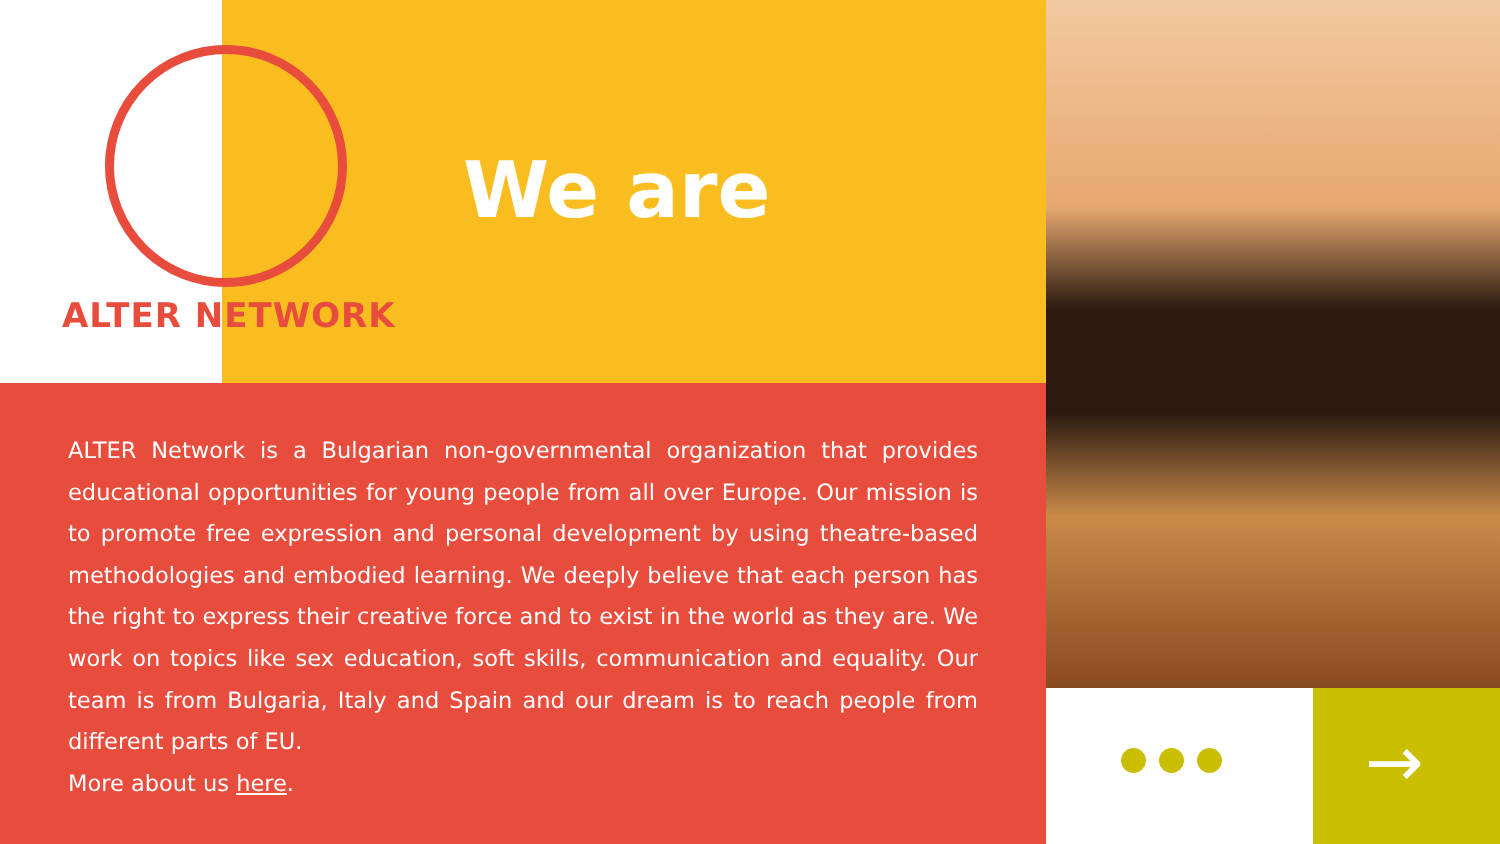ALTER NETWORK
We are
ALTER Network is a Bulgarian non-governmental organization that provides educational opportunities for young people from all over Europe. Our mission is to promote free expression and personal development by using theatre-based methodologies and embodied learning. We deeply believe that each person has the right to express their creative force and to exist in the world as they are. We work on topics like sex education, soft skills, communication and equality. Our team is from Bulgaria, Italy and Spain and our dream is to reach people from different parts of EU.
More about us here.
→